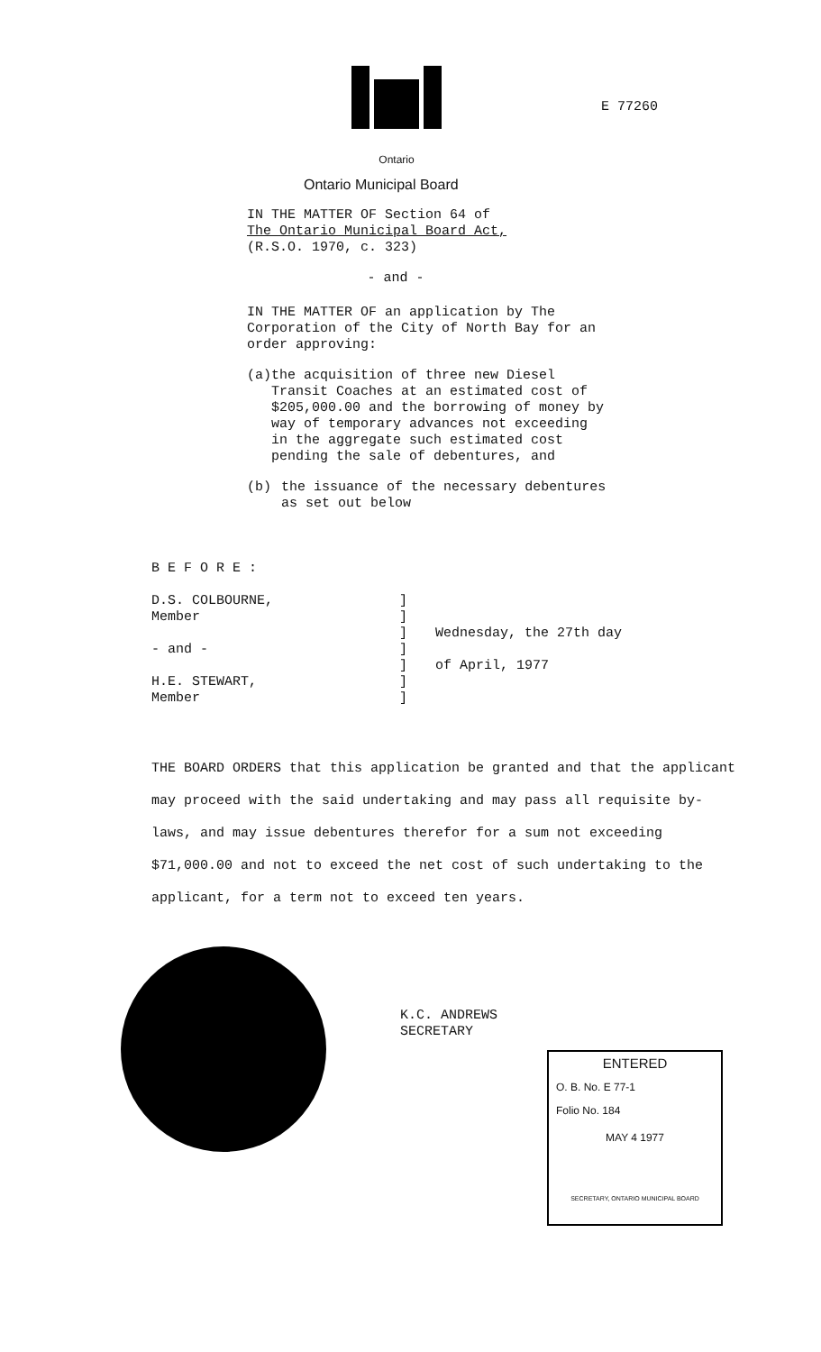Ontario
E 77260
Ontario Municipal Board
IN THE MATTER OF Section 64 of
The Ontario Municipal Board Act,
(R.S.O. 1970, c. 323)
- and -
IN THE MATTER OF an application by The Corporation of the City of North Bay for an order approving:
(a) the acquisition of three new Diesel Transit Coaches at an estimated cost of $205,000.00 and the borrowing of money by way of temporary advances not exceeding in the aggregate such estimated cost pending the sale of debentures, and
(b) the issuance of the necessary debentures as set out below
B E F O R E :
D.S. COLBOURNE,
Member
- and -
H.E. STEWART,
Member
]
]
]
]
]
]
]
Wednesday, the 27th day
of April, 1977
THE BOARD ORDERS that this application be granted and that the applicant may proceed with the said undertaking and may pass all requisite by-laws, and may issue debentures therefor for a sum not exceeding $71,000.00 and not to exceed the net cost of such undertaking to the applicant, for a term not to exceed ten years.
K.C. ANDREWS
SECRETARY
ENTERED
O. B. No. E 77-1
Folio No. 184
MAY 4 1977
SECRETARY, ONTARIO MUNICIPAL BOARD